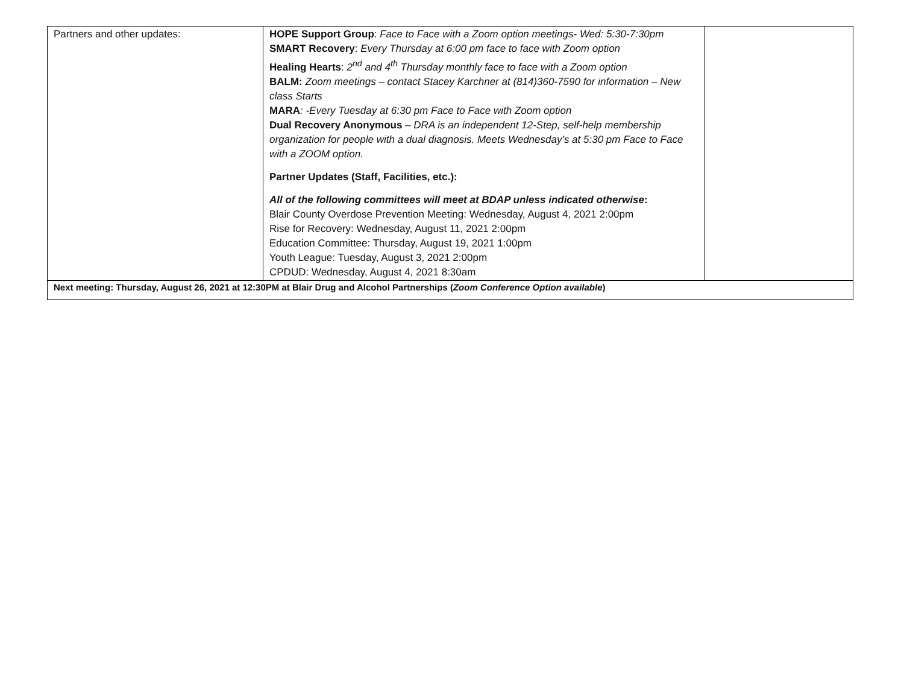| Partners and other updates: | HOPE Support Group : Face to Face with a Zoom option meetings- Wed: 5:30-7:30pm SMART Recovery : Every Thursday at 6:00 pm face to face with Zoom option Healing Hearts : 2<sup>nd</sup> and 4<sup>th</sup> Thursday monthly face to face with a Zoom option BALM: Zoom meetings – contact Stacey Karchner at (814)360-7590 for information – New class Starts MARA : -Every Tuesday at 6:30 pm Face to Face with Zoom option Dual Recovery Anonymous – DRA is an independent 12-Step, self-help membership organization for people with a dual diagnosis. Meets Wednesday’s at 5:30 pm Face to Face with a ZOOM option. Partner Updates (Staff, Facilities, etc.): All of the following committees will meet at BDAP unless indicated otherwise : Blair County Overdose Prevention Meeting: Wednesday, August 4, 2021 2:00pm Rise for Recovery: Wednesday, August 11, 2021 2:00pm Education Committee: Thursday, August 19, 2021 1:00pm Youth League: Tuesday, August 3, 2021 2:00pm CPDUD: Wednesday, August 4, 2021 8:30am | |
| Next meeting: Thursday, August 26, 2021 at 12:30PM at Blair Drug and Alcohol Partnerships ( Zoom Conference Option available ) | | |